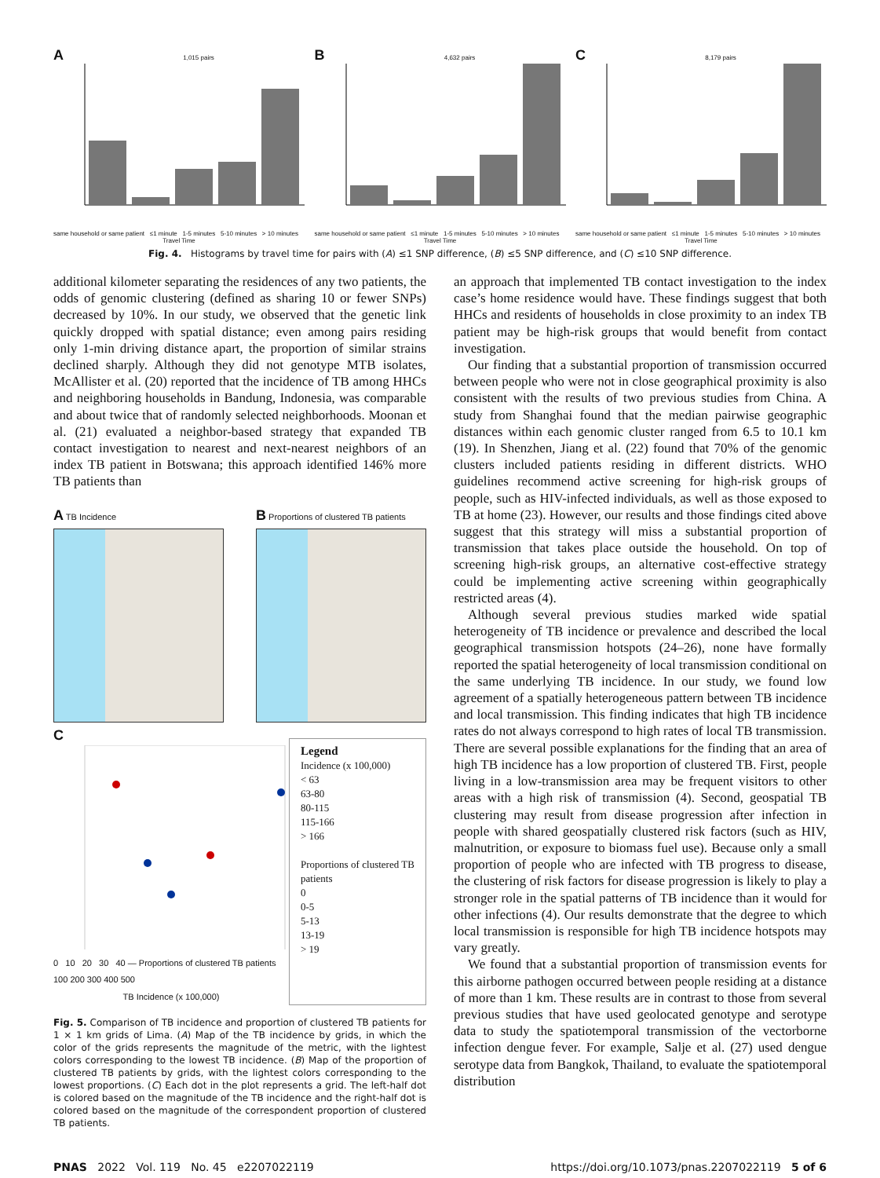A 1,015 pairs
same household or same patient ≤1 minute 1-5 minutes 5-10 minutes > 10 minutes
Travel Time
B 4,632 pairs
same household or same patient ≤1 minute 1-5 minutes 5-10 minutes > 10 minutes
Travel Time
C 8,179 pairs
same household or same patient ≤1 minute 1-5 minutes 5-10 minutes > 10 minutes
Travel Time
Fig. 4. Histograms by travel time for pairs with (A) ≤1 SNP difference, (B) ≤5 SNP difference, and (C) ≤10 SNP difference.
additional kilometer separating the residences of any two patients, the odds of genomic clustering (defined as sharing 10 or fewer SNPs) decreased by 10%. In our study, we observed that the genetic link quickly dropped with spatial distance; even among pairs residing only 1-min driving distance apart, the proportion of similar strains declined sharply. Although they did not genotype MTB isolates, McAllister et al. (20) reported that the incidence of TB among HHCs and neighboring households in Bandung, Indonesia, was comparable and about twice that of randomly selected neighborhoods. Moonan et al. (21) evaluated a neighbor-based strategy that expanded TB contact investigation to nearest and next-nearest neighbors of an index TB patient in Botswana; this approach identified 146% more TB patients than
A TB Incidence
B Proportions of clustered TB patients
C
0 10 20 30 40 — Proportions of clustered TB patients
100 200 300 400 500
TB Incidence (x 100,000)
Legend
Incidence (x 100,000)
< 63
63-80
80-115
115-166
> 166
Proportions of clustered TB patients
0
0-5
5-13
13-19
> 19
Fig. 5. Comparison of TB incidence and proportion of clustered TB patients for 1 × 1 km grids of Lima. (A) Map of the TB incidence by grids, in which the color of the grids represents the magnitude of the metric, with the lightest colors corresponding to the lowest TB incidence. (B) Map of the proportion of clustered TB patients by grids, with the lightest colors corresponding to the lowest proportions. (C) Each dot in the plot represents a grid. The left-half dot is colored based on the magnitude of the TB incidence and the right-half dot is colored based on the magnitude of the correspondent proportion of clustered TB patients.
an approach that implemented TB contact investigation to the index case’s home residence would have. These findings suggest that both HHCs and residents of households in close proximity to an index TB patient may be high-risk groups that would benefit from contact investigation.
Our finding that a substantial proportion of transmission occurred between people who were not in close geographical proximity is also consistent with the results of two previous studies from China. A study from Shanghai found that the median pairwise geographic distances within each genomic cluster ranged from 6.5 to 10.1 km (19). In Shenzhen, Jiang et al. (22) found that 70% of the genomic clusters included patients residing in different districts. WHO guidelines recommend active screening for high-risk groups of people, such as HIV-infected individuals, as well as those exposed to TB at home (23). However, our results and those findings cited above suggest that this strategy will miss a substantial proportion of transmission that takes place outside the household. On top of screening high-risk groups, an alternative cost-effective strategy could be implementing active screening within geographically restricted areas (4).
Although several previous studies marked wide spatial heterogeneity of TB incidence or prevalence and described the local geographical transmission hotspots (24–26), none have formally reported the spatial heterogeneity of local transmission conditional on the same underlying TB incidence. In our study, we found low agreement of a spatially heterogeneous pattern between TB incidence and local transmission. This finding indicates that high TB incidence rates do not always correspond to high rates of local TB transmission. There are several possible explanations for the finding that an area of high TB incidence has a low proportion of clustered TB. First, people living in a low-transmission area may be frequent visitors to other areas with a high risk of transmission (4). Second, geospatial TB clustering may result from disease progression after infection in people with shared geospatially clustered risk factors (such as HIV, malnutrition, or exposure to biomass fuel use). Because only a small proportion of people who are infected with TB progress to disease, the clustering of risk factors for disease progression is likely to play a stronger role in the spatial patterns of TB incidence than it would for other infections (4). Our results demonstrate that the degree to which local transmission is responsible for high TB incidence hotspots may vary greatly.
We found that a substantial proportion of transmission events for this airborne pathogen occurred between people residing at a distance of more than 1 km. These results are in contrast to those from several previous studies that have used geolocated genotype and serotype data to study the spatiotemporal transmission of the vectorborne infection dengue fever. For example, Salje et al. (27) used dengue serotype data from Bangkok, Thailand, to evaluate the spatiotemporal distribution
PNAS 2022 Vol. 119 No. 45 e2207022119 https://doi.org/10.1073/pnas.2207022119 5 of 6